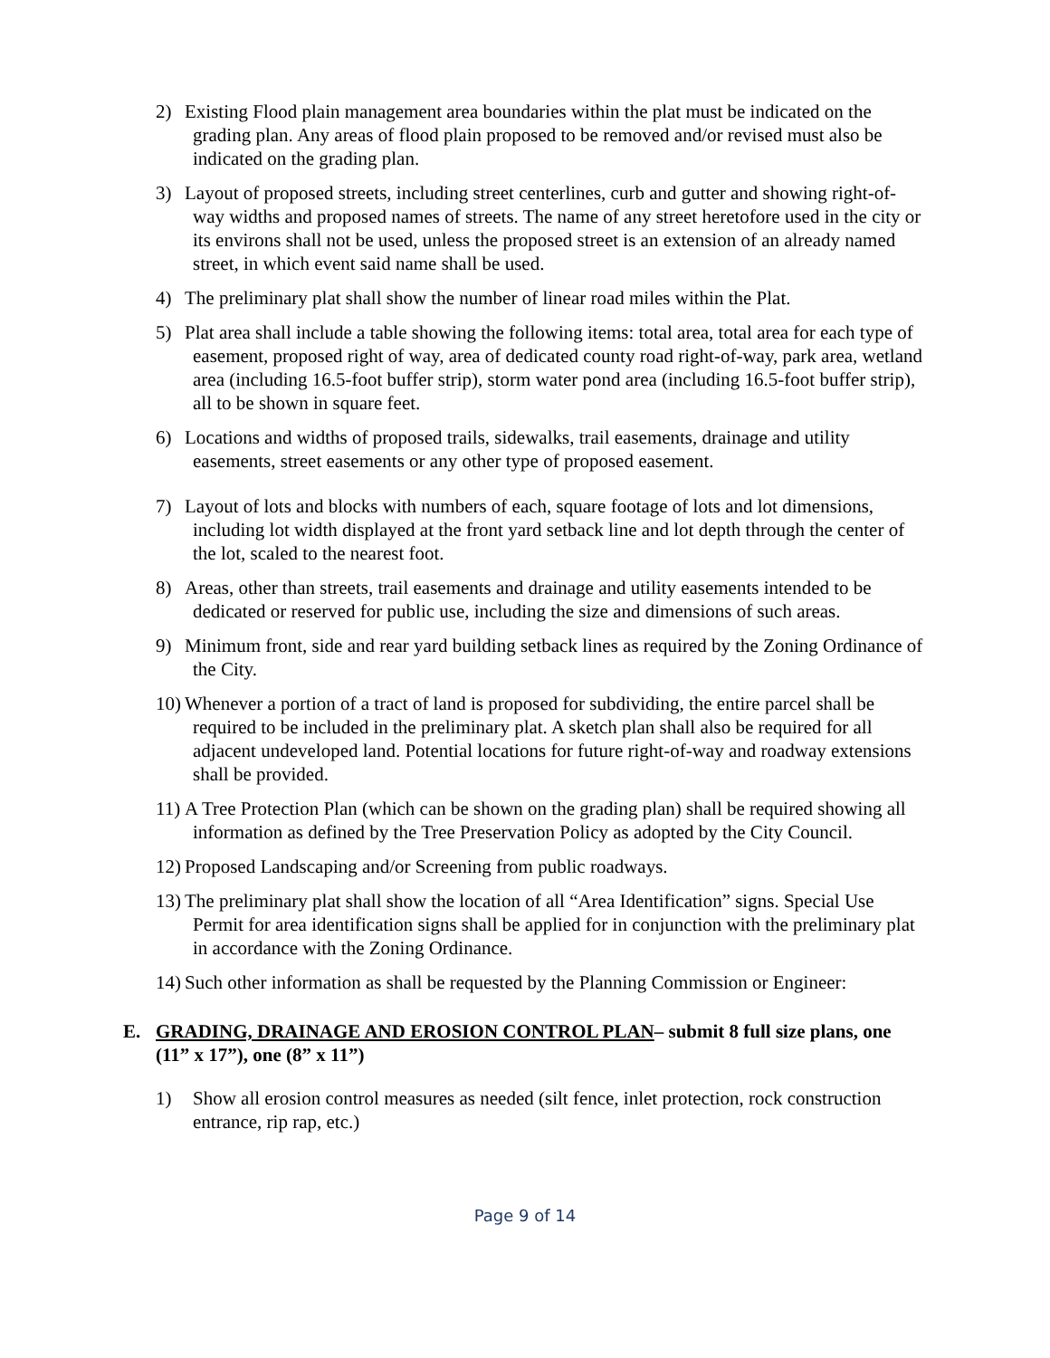2) Existing Flood plain management area boundaries within the plat must be indicated on the grading plan. Any areas of flood plain proposed to be removed and/or revised must also be indicated on the grading plan.
3) Layout of proposed streets, including street centerlines, curb and gutter and showing right-of-way widths and proposed names of streets. The name of any street heretofore used in the city or its environs shall not be used, unless the proposed street is an extension of an already named street, in which event said name shall be used.
4) The preliminary plat shall show the number of linear road miles within the Plat.
5) Plat area shall include a table showing the following items: total area, total area for each type of easement, proposed right of way, area of dedicated county road right-of-way, park area, wetland area (including 16.5-foot buffer strip), storm water pond area (including 16.5-foot buffer strip), all to be shown in square feet.
6) Locations and widths of proposed trails, sidewalks, trail easements, drainage and utility easements, street easements or any other type of proposed easement.
7) Layout of lots and blocks with numbers of each, square footage of lots and lot dimensions, including lot width displayed at the front yard setback line and lot depth through the center of the lot, scaled to the nearest foot.
8) Areas, other than streets, trail easements and drainage and utility easements intended to be dedicated or reserved for public use, including the size and dimensions of such areas.
9) Minimum front, side and rear yard building setback lines as required by the Zoning Ordinance of the City.
10) Whenever a portion of a tract of land is proposed for subdividing, the entire parcel shall be required to be included in the preliminary plat. A sketch plan shall also be required for all adjacent undeveloped land. Potential locations for future right-of-way and roadway extensions shall be provided.
11) A Tree Protection Plan (which can be shown on the grading plan) shall be required showing all information as defined by the Tree Preservation Policy as adopted by the City Council.
12) Proposed Landscaping and/or Screening from public roadways.
13) The preliminary plat shall show the location of all “Area Identification” signs. Special Use Permit for area identification signs shall be applied for in conjunction with the preliminary plat in accordance with the Zoning Ordinance.
14) Such other information as shall be requested by the Planning Commission or Engineer:
E. GRADING, DRAINAGE AND EROSION CONTROL PLAN– submit 8 full size plans, one (11” x 17”), one (8” x 11”)
1) Show all erosion control measures as needed (silt fence, inlet protection, rock construction entrance, rip rap, etc.)
Page 9 of 14